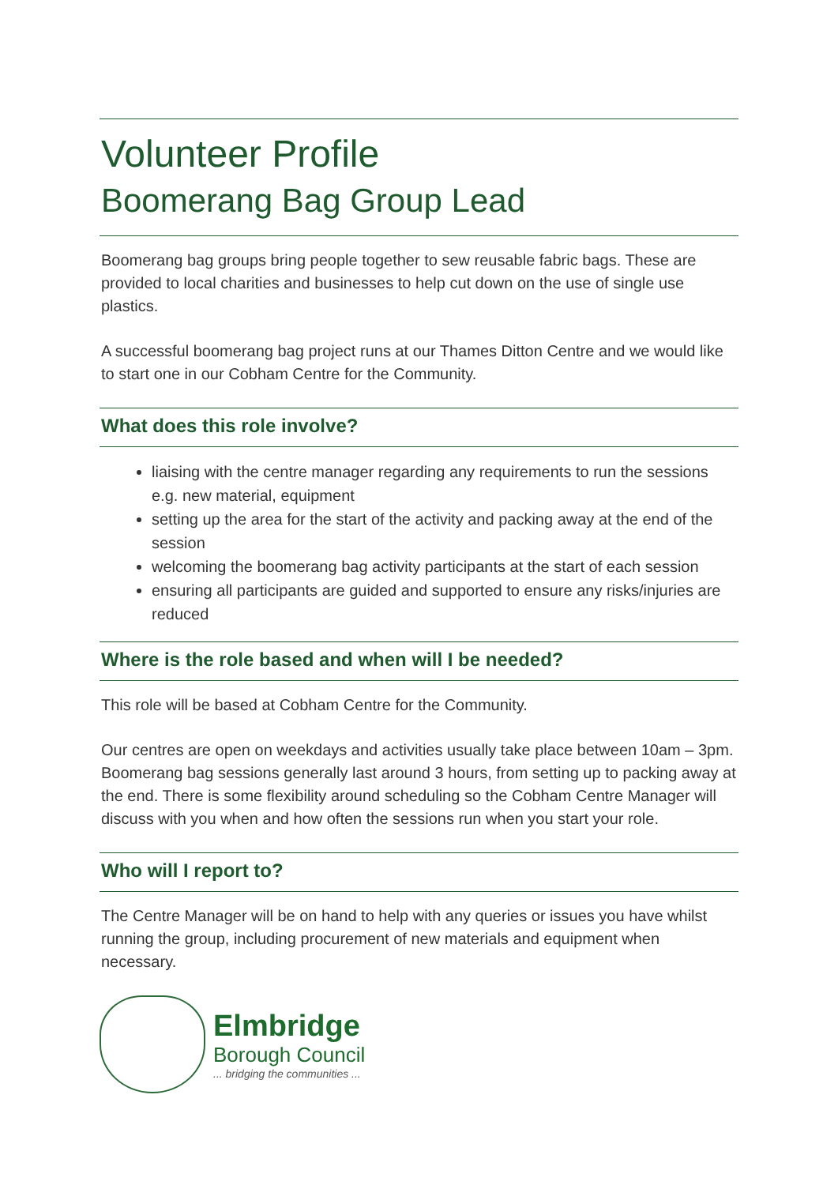Volunteer Profile
Boomerang Bag Group Lead
Boomerang bag groups bring people together to sew reusable fabric bags. These are provided to local charities and businesses to help cut down on the use of single use plastics.
A successful boomerang bag project runs at our Thames Ditton Centre and we would like to start one in our Cobham Centre for the Community.
What does this role involve?
liaising with the centre manager regarding any requirements to run the sessions e.g. new material, equipment
setting up the area for the start of the activity and packing away at the end of the session
welcoming the boomerang bag activity participants at the start of each session
ensuring all participants are guided and supported to ensure any risks/injuries are reduced
Where is the role based and when will I be needed?
This role will be based at Cobham Centre for the Community.
Our centres are open on weekdays and activities usually take place between 10am – 3pm. Boomerang bag sessions generally last around 3 hours, from setting up to packing away at the end. There is some flexibility around scheduling so the Cobham Centre Manager will discuss with you when and how often the sessions run when you start your role.
Who will I report to?
The Centre Manager will be on hand to help with any queries or issues you have whilst running the group, including procurement of new materials and equipment when necessary.
Elmbridge
Borough Council
... bridging the communities ...